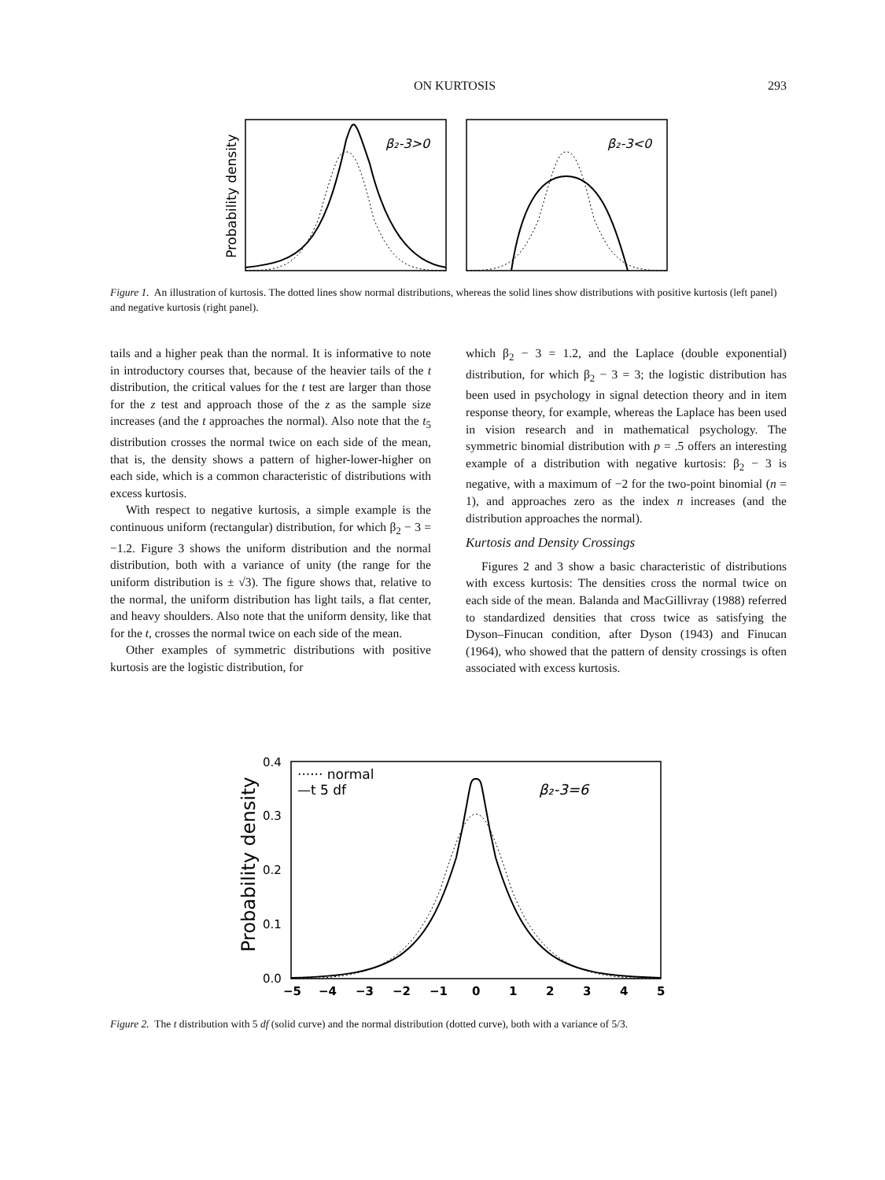ON KURTOSIS 293
Probability density
β₂-3>0
β₂-3<0
Figure 1. An illustration of kurtosis. The dotted lines show normal distributions, whereas the solid lines show distributions with positive kurtosis (left panel) and negative kurtosis (right panel).
tails and a higher peak than the normal. It is informative to note in introductory courses that, because of the heavier tails of the t distribution, the critical values for the t test are larger than those for the z test and approach those of the z as the sample size increases (and the t approaches the normal). Also note that the t<sub>5</sub> distribution crosses the normal twice on each side of the mean, that is, the density shows a pattern of higher-lower-higher on each side, which is a common characteristic of distributions with excess kurtosis.
With respect to negative kurtosis, a simple example is the continuous uniform (rectangular) distribution, for which β<sub>2</sub> − 3 = −1.2. Figure 3 shows the uniform distribution and the normal distribution, both with a variance of unity (the range for the uniform distribution is ± √3). The figure shows that, relative to the normal, the uniform distribution has light tails, a flat center, and heavy shoulders. Also note that the uniform density, like that for the t, crosses the normal twice on each side of the mean.
Other examples of symmetric distributions with positive kurtosis are the logistic distribution, for
which β<sub>2</sub> − 3 = 1.2, and the Laplace (double exponential) distribution, for which β<sub>2</sub> − 3 = 3; the logistic distribution has been used in psychology in signal detection theory and in item response theory, for example, whereas the Laplace has been used in vision research and in mathematical psychology. The symmetric binomial distribution with p = .5 offers an interesting example of a distribution with negative kurtosis: β<sub>2</sub> − 3 is negative, with a maximum of −2 for the two-point binomial (n = 1), and approaches zero as the index n increases (and the distribution approaches the normal).
Kurtosis and Density Crossings
Figures 2 and 3 show a basic characteristic of distributions with excess kurtosis: The densities cross the normal twice on each side of the mean. Balanda and MacGillivray (1988) referred to standardized densities that cross twice as satisfying the Dyson–Finucan condition, after Dyson (1943) and Finucan (1964), who showed that the pattern of density crossings is often associated with excess kurtosis.
Probability density
0.4
0.3
0.2
0.1
0.0
······ normal
—t 5 df
β₂-3=6
−5
−4
−3
−2
−1
0
1
2
3
4
5
Figure 2. The t distribution with 5 df (solid curve) and the normal distribution (dotted curve), both with a variance of 5/3.